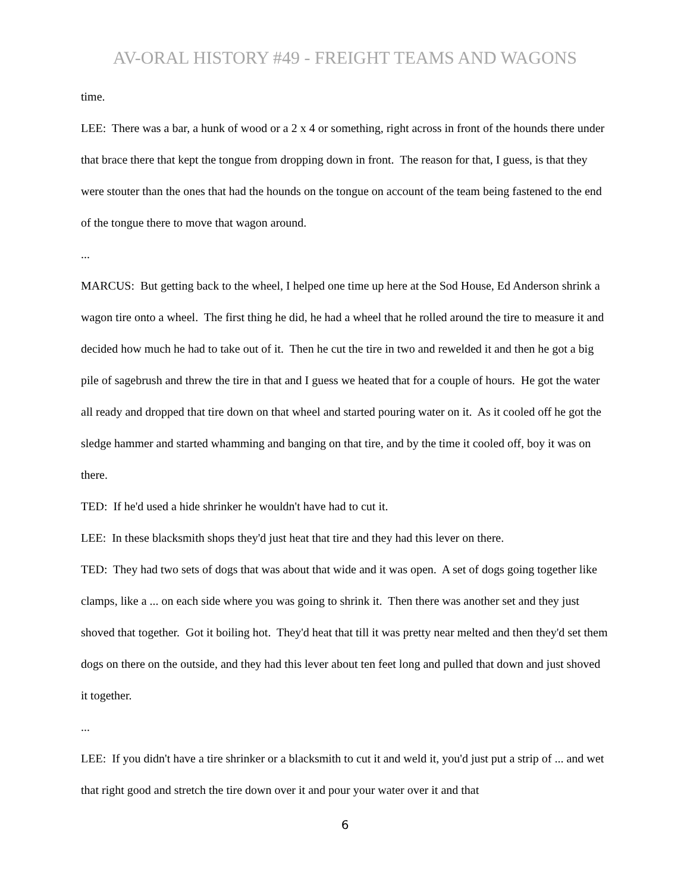AV-ORAL HISTORY #49 - FREIGHT TEAMS AND WAGONS
time.
LEE: There was a bar, a hunk of wood or a 2 x 4 or something, right across in front of the hounds there under that brace there that kept the tongue from dropping down in front. The reason for that, I guess, is that they were stouter than the ones that had the hounds on the tongue on account of the team being fastened to the end of the tongue there to move that wagon around.
...
MARCUS: But getting back to the wheel, I helped one time up here at the Sod House, Ed Anderson shrink a wagon tire onto a wheel. The first thing he did, he had a wheel that he rolled around the tire to measure it and decided how much he had to take out of it. Then he cut the tire in two and rewelded it and then he got a big pile of sagebrush and threw the tire in that and I guess we heated that for a couple of hours. He got the water all ready and dropped that tire down on that wheel and started pouring water on it. As it cooled off he got the sledge hammer and started whamming and banging on that tire, and by the time it cooled off, boy it was on there.
TED: If he'd used a hide shrinker he wouldn't have had to cut it.
LEE: In these blacksmith shops they'd just heat that tire and they had this lever on there.
TED: They had two sets of dogs that was about that wide and it was open. A set of dogs going together like clamps, like a ... on each side where you was going to shrink it. Then there was another set and they just shoved that together. Got it boiling hot. They'd heat that till it was pretty near melted and then they'd set them dogs on there on the outside, and they had this lever about ten feet long and pulled that down and just shoved it together.
...
LEE: If you didn't have a tire shrinker or a blacksmith to cut it and weld it, you'd just put a strip of ... and wet that right good and stretch the tire down over it and pour your water over it and that
6